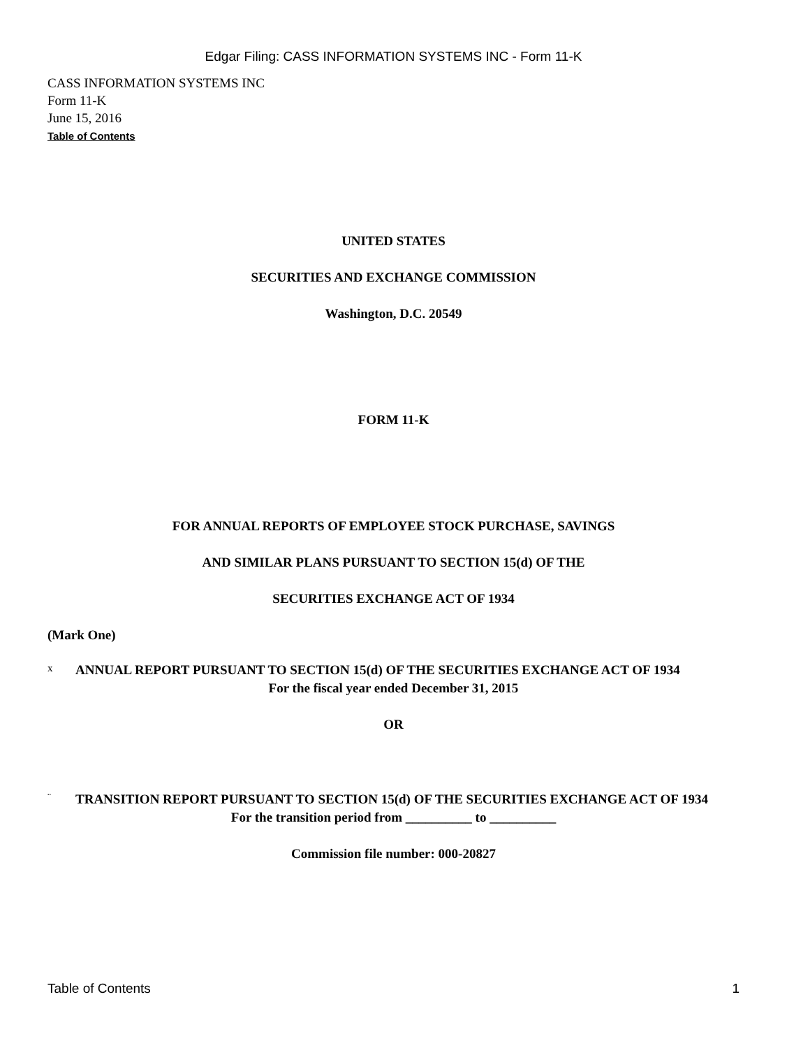Edgar Filing: CASS INFORMATION SYSTEMS INC - Form 11-K
CASS INFORMATION SYSTEMS INC
Form 11-K
June 15, 2016
Table of Contents
UNITED STATES
SECURITIES AND EXCHANGE COMMISSION
Washington, D.C. 20549
FORM 11-K
FOR ANNUAL REPORTS OF EMPLOYEE STOCK PURCHASE, SAVINGS
AND SIMILAR PLANS PURSUANT TO SECTION 15(d) OF THE
SECURITIES EXCHANGE ACT OF 1934
(Mark One)
x
ANNUAL REPORT PURSUANT TO SECTION 15(d) OF THE SECURITIES EXCHANGE ACT OF 1934
For the fiscal year ended December 31, 2015
OR
¨
TRANSITION REPORT PURSUANT TO SECTION 15(d) OF THE SECURITIES EXCHANGE ACT OF 1934
For the transition period from __________ to __________
Commission file number: 000-20827
Table of Contents 1